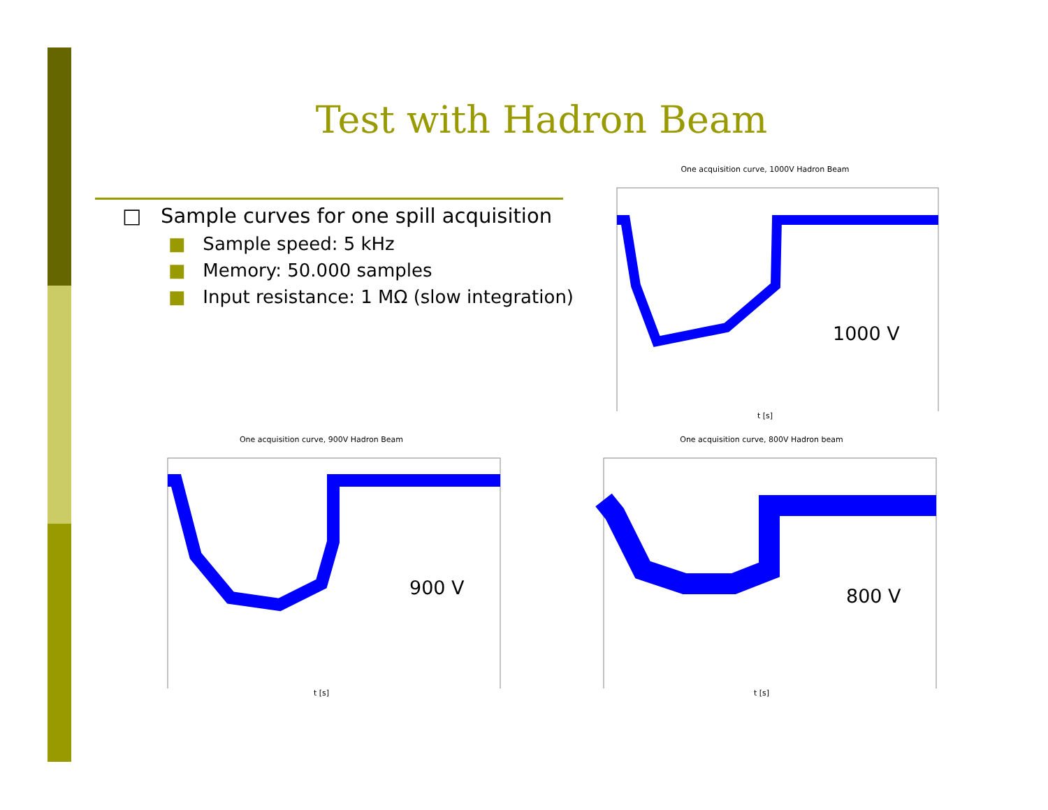Test with Hadron Beam
□ Sample curves for one spill acquisition
■ Sample speed: 5 kHz
■ Memory: 50.000 samples
■ Input resistance: 1 MΩ (slow integration)
One acquisition curve, 1000V Hadron Beam
t [s]
1000 V
One acquisition curve, 900V Hadron Beam
t [s]
900 V
One acquisition curve, 800V Hadron beam
t [s]
800 V